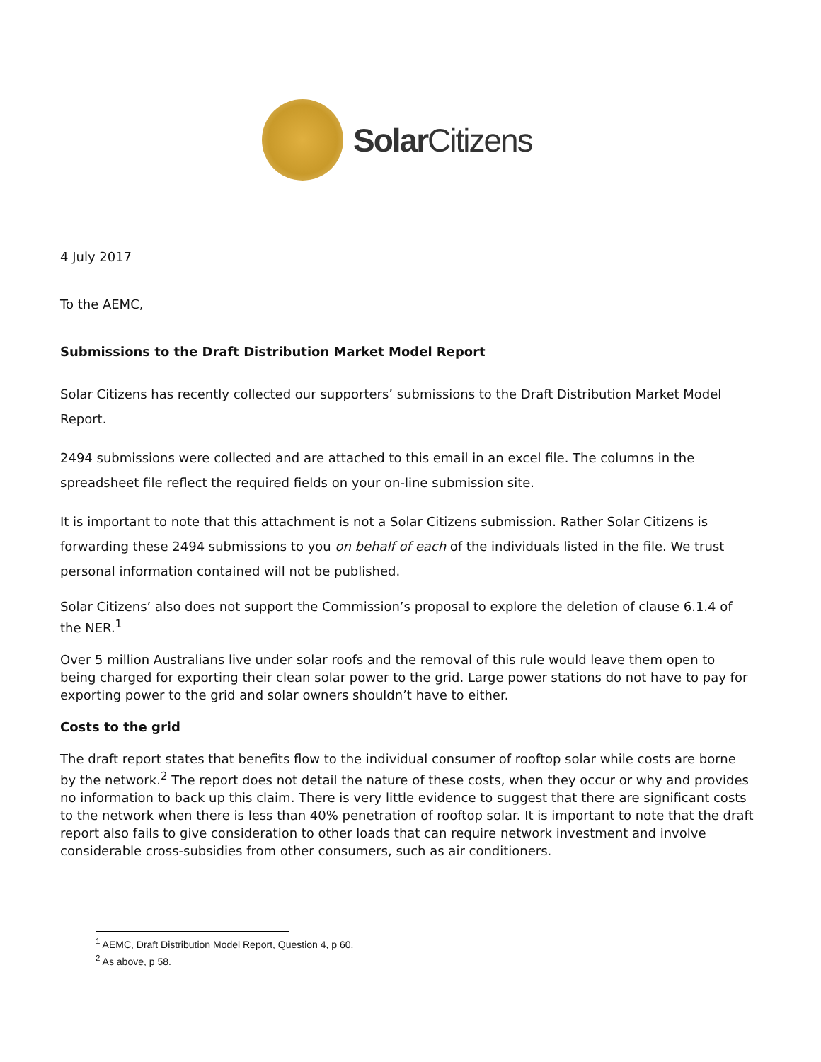Solar Citizens
4 July 2017
To the AEMC,
Submissions to the Draft Distribution Market Model Report
Solar Citizens has recently collected our supporters’ submissions to the Draft Distribution Market Model Report.
2494 submissions were collected and are attached to this email in an excel file. The columns in the spreadsheet file reflect the required fields on your on-line submission site.
It is important to note that this attachment is not a Solar Citizens submission. Rather Solar Citizens is forwarding these 2494 submissions to you on behalf of each of the individuals listed in the file. We trust personal information contained will not be published.
Solar Citizens’ also does not support the Commission’s proposal to explore the deletion of clause 6.1.4 of the NER.<sup>1</sup>
Over 5 million Australians live under solar roofs and the removal of this rule would leave them open to being charged for exporting their clean solar power to the grid. Large power stations do not have to pay for exporting power to the grid and solar owners shouldn’t have to either.
Costs to the grid
The draft report states that benefits flow to the individual consumer of rooftop solar while costs are borne by the network.<sup>2</sup> The report does not detail the nature of these costs, when they occur or why and provides no information to back up this claim. There is very little evidence to suggest that there are significant costs to the network when there is less than 40% penetration of rooftop solar. It is important to note that the draft report also fails to give consideration to other loads that can require network investment and involve considerable cross-subsidies from other consumers, such as air conditioners.
<sup>1</sup> AEMC, Draft Distribution Model Report, Question 4, p 60.
<sup>2</sup> As above, p 58.